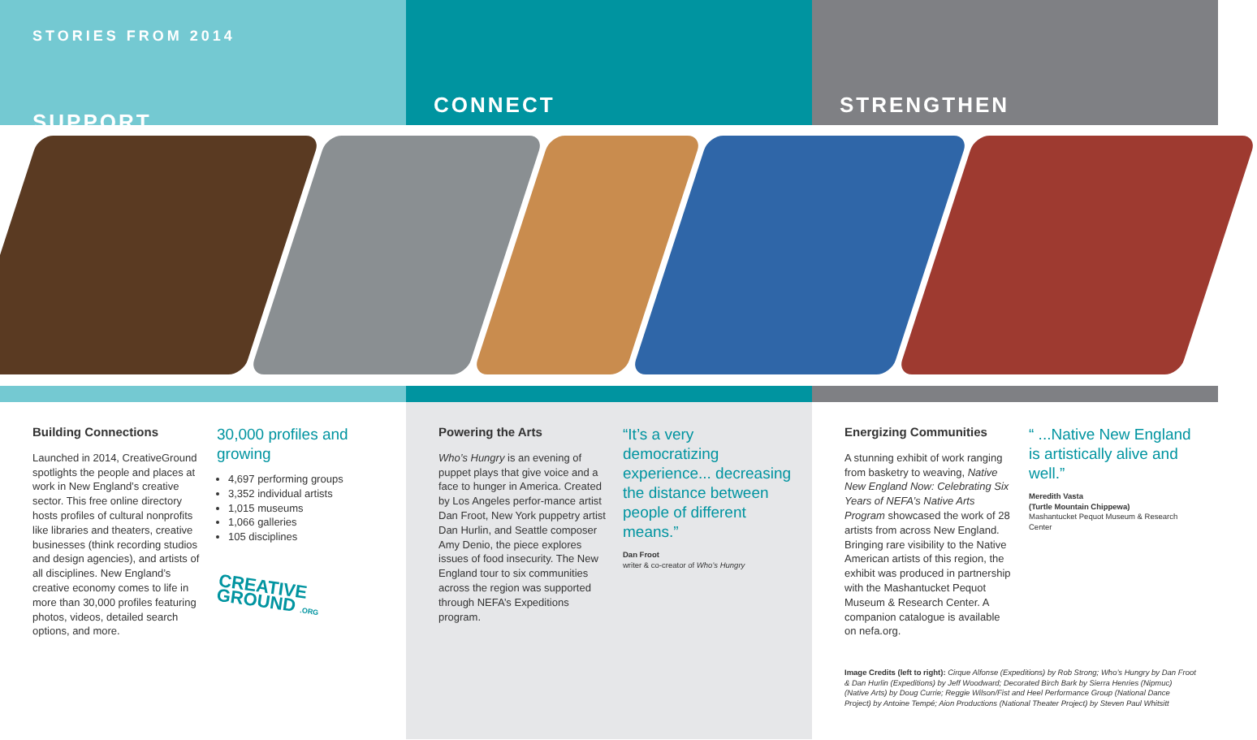STORIES FROM 2014
SUPPORT
CONNECT STRENGTHEN
Building Connections
Launched in 2014, CreativeGround spotlights the people and places at work in New England’s creative sector. This free online directory hosts profiles of cultural nonprofits like libraries and theaters, creative businesses (think recording studios and design agencies), and artists of all disciplines. New England’s creative economy comes to life in more than 30,000 profiles featuring photos, videos, detailed search options, and more.
30,000 profiles and growing
4,697 performing groups
3,352 individual artists
1,015 museums
1,066 galleries
105 disciplines
CREATIVE GROUND .ORG
Powering the Arts
Who’s Hungry is an evening of puppet plays that give voice and a face to hunger in America. Created by Los Angeles perfor-mance artist Dan Froot, New York puppetry artist Dan Hurlin, and Seattle composer Amy Denio, the piece explores issues of food insecurity. The New England tour to six communities across the region was supported through NEFA’s Expeditions program.
“It’s a very democratizing experience... decreasing the distance between people of different means.”
Dan Froot
writer & co-creator of Who’s Hungry
Energizing Communities
A stunning exhibit of work ranging from basketry to weaving, Native New England Now: Celebrating Six Years of NEFA’s Native Arts Program showcased the work of 28 artists from across New England. Bringing rare visibility to the Native American artists of this region, the exhibit was produced in partnership with the Mashantucket Pequot Museum & Research Center. A companion catalogue is available on nefa.org.
“ ...Native New England is artistically alive and well.”
Meredith Vasta
(Turtle Mountain Chippewa)
Mashantucket Pequot Museum & Research Center
Image Credits (left to right): Cirque Alfonse (Expeditions) by Rob Strong; Who’s Hungry by Dan Froot & Dan Hurlin (Expeditions) by Jeff Woodward; Decorated Birch Bark by Sierra Henries (Nipmuc) (Native Arts) by Doug Currie; Reggie Wilson/Fist and Heel Performance Group (National Dance Project) by Antoine Tempé; Aion Productions (National Theater Project) by Steven Paul Whitsitt